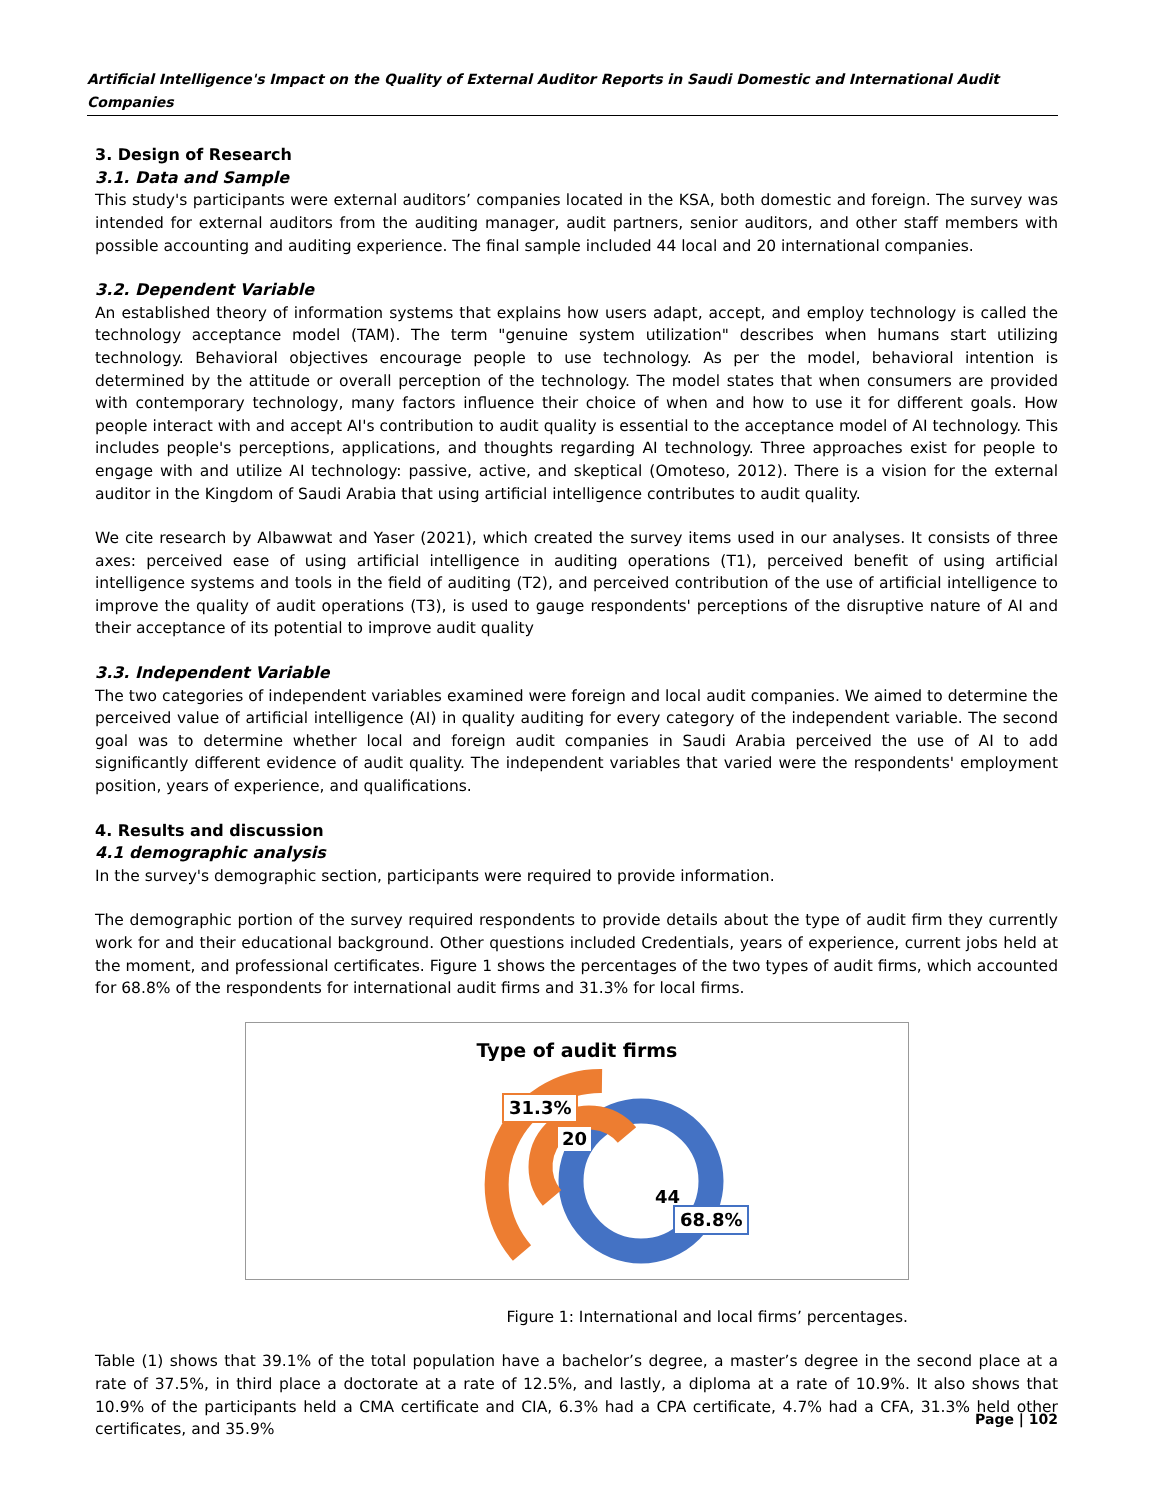Artificial Intelligence's Impact on the Quality of External Auditor Reports in Saudi Domestic and International Audit Companies
3. Design of Research
3.1. Data and Sample
This study's participants were external auditors’ companies located in the KSA, both domestic and foreign. The survey was intended for external auditors from the auditing manager, audit partners, senior auditors, and other staff members with possible accounting and auditing experience. The final sample included 44 local and 20 international companies.
3.2. Dependent Variable
An established theory of information systems that explains how users adapt, accept, and employ technology is called the technology acceptance model (TAM). The term "genuine system utilization" describes when humans start utilizing technology. Behavioral objectives encourage people to use technology. As per the model, behavioral intention is determined by the attitude or overall perception of the technology. The model states that when consumers are provided with contemporary technology, many factors influence their choice of when and how to use it for different goals. How people interact with and accept AI's contribution to audit quality is essential to the acceptance model of AI technology. This includes people's perceptions, applications, and thoughts regarding AI technology. Three approaches exist for people to engage with and utilize AI technology: passive, active, and skeptical (Omoteso, 2012). There is a vision for the external auditor in the Kingdom of Saudi Arabia that using artificial intelligence contributes to audit quality.
We cite research by Albawwat and Yaser (2021), which created the survey items used in our analyses. It consists of three axes: perceived ease of using artificial intelligence in auditing operations (T1), perceived benefit of using artificial intelligence systems and tools in the field of auditing (T2), and perceived contribution of the use of artificial intelligence to improve the quality of audit operations (T3), is used to gauge respondents' perceptions of the disruptive nature of AI and their acceptance of its potential to improve audit quality
3.3. Independent Variable
The two categories of independent variables examined were foreign and local audit companies. We aimed to determine the perceived value of artificial intelligence (AI) in quality auditing for every category of the independent variable. The second goal was to determine whether local and foreign audit companies in Saudi Arabia perceived the use of AI to add significantly different evidence of audit quality. The independent variables that varied were the respondents' employment position, years of experience, and qualifications.
4. Results and discussion
4.1 demographic analysis
In the survey's demographic section, participants were required to provide information.
The demographic portion of the survey required respondents to provide details about the type of audit firm they currently work for and their educational background. Other questions included Credentials, years of experience, current jobs held at the moment, and professional certificates. Figure 1 shows the percentages of the two types of audit firms, which accounted for 68.8% of the respondents for international audit firms and 31.3% for local firms.
Type of audit firms
31.3%
20
44
68.8%
Figure 1: International and local firms’ percentages.
Table (1) shows that 39.1% of the total population have a bachelor’s degree, a master’s degree in the second place at a rate of 37.5%, in third place a doctorate at a rate of 12.5%, and lastly, a diploma at a rate of 10.9%. It also shows that 10.9% of the participants held a CMA certificate and CIA, 6.3% had a CPA certificate, 4.7% had a CFA, 31.3% held other certificates, and 35.9%
Page | 102